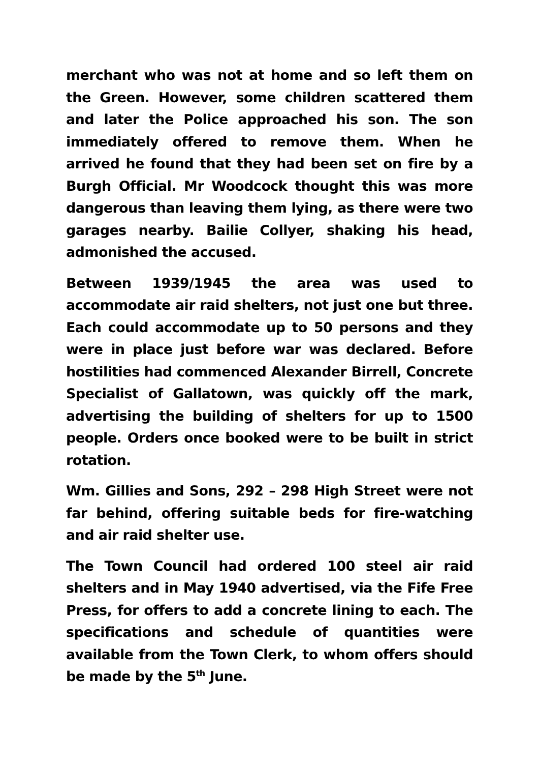merchant who was not at home and so left them on the Green. However, some children scattered them and later the Police approached his son. The son immediately offered to remove them. When he arrived he found that they had been set on fire by a Burgh Official. Mr Woodcock thought this was more dangerous than leaving them lying, as there were two garages nearby. Bailie Collyer, shaking his head, admonished the accused.
Between 1939/1945 the area was used to accommodate air raid shelters, not just one but three. Each could accommodate up to 50 persons and they were in place just before war was declared. Before hostilities had commenced Alexander Birrell, Concrete Specialist of Gallatown, was quickly off the mark, advertising the building of shelters for up to 1500 people. Orders once booked were to be built in strict rotation.
Wm. Gillies and Sons, 292 – 298 High Street were not far behind, offering suitable beds for fire-watching and air raid shelter use.
The Town Council had ordered 100 steel air raid shelters and in May 1940 advertised, via the Fife Free Press, for offers to add a concrete lining to each. The specifications and schedule of quantities were available from the Town Clerk, to whom offers should be made by the 5<sup>th</sup> June.